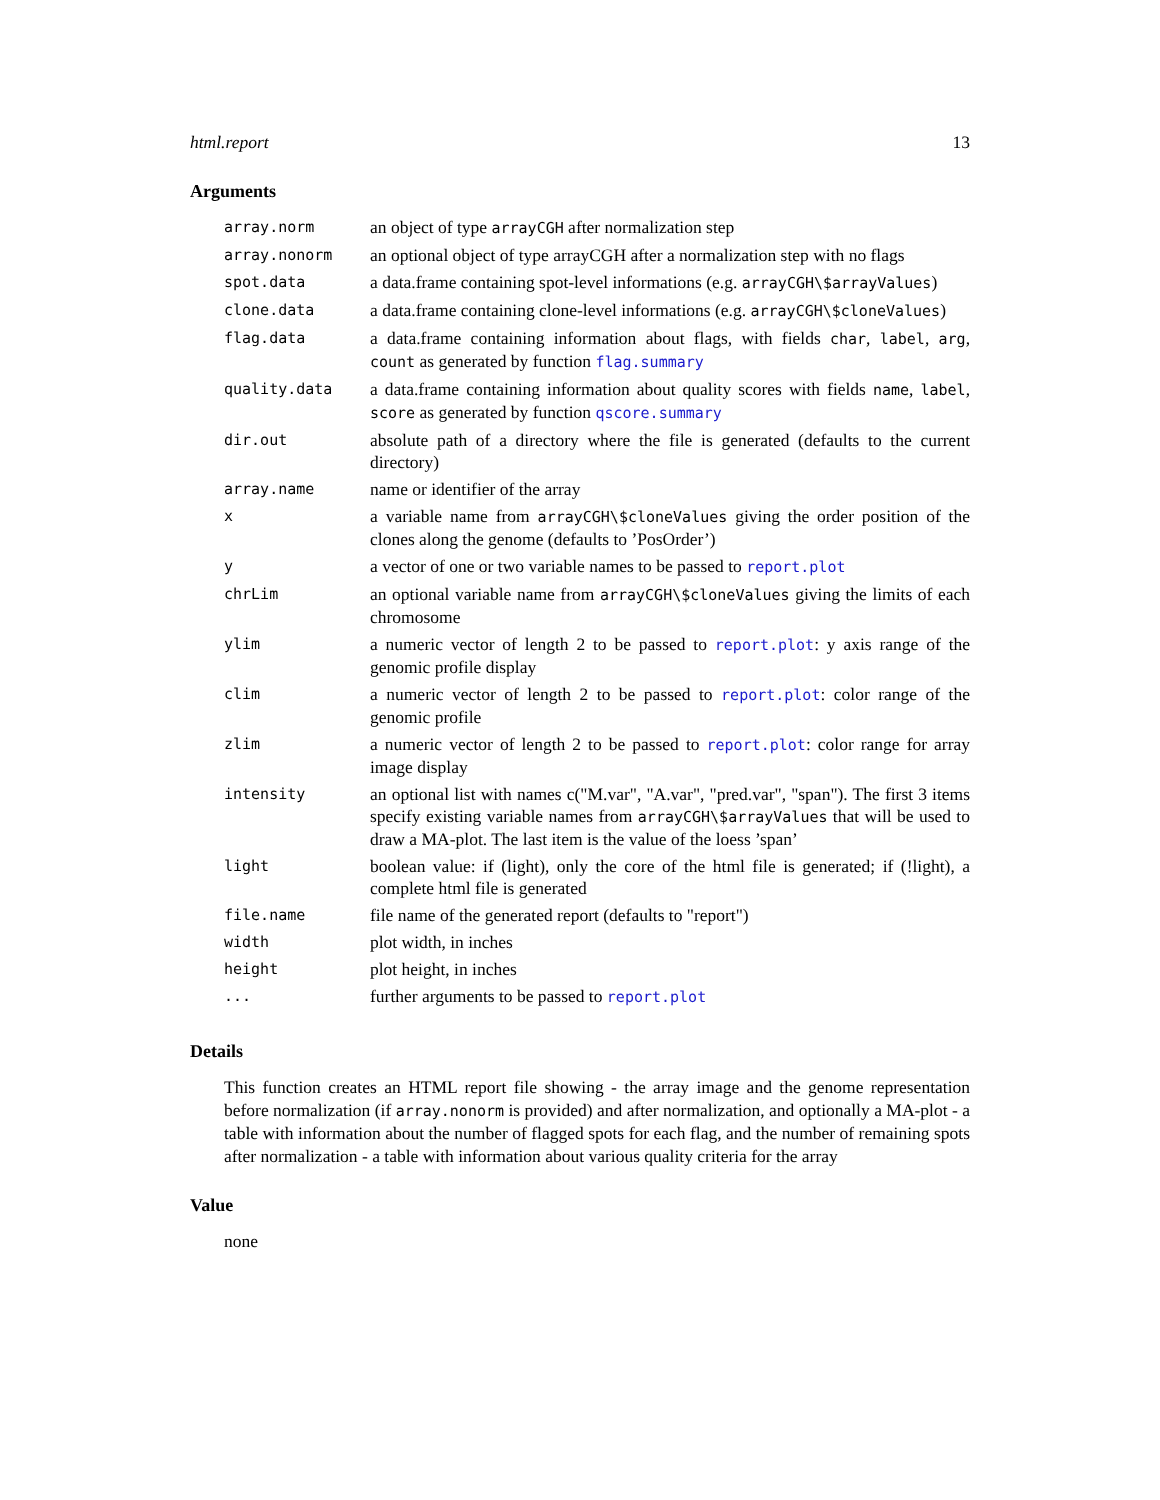html.report 13
Arguments
| array.norm | an object of type arrayCGH after normalization step |
| array.nonorm | an optional object of type arrayCGH after a normalization step with no flags |
| spot.data | a data.frame containing spot-level informations (e.g. arrayCGH\$arrayValues ) |
| clone.data | a data.frame containing clone-level informations (e.g. arrayCGH\$cloneValues ) |
| flag.data | a data.frame containing information about flags, with fields char , label , arg , count as generated by function flag.summary |
| quality.data | a data.frame containing information about quality scores with fields name , label , score as generated by function qscore.summary |
| dir.out | absolute path of a directory where the file is generated (defaults to the current directory) |
| array.name | name or identifier of the array |
| x | a variable name from arrayCGH\$cloneValues giving the order position of the clones along the genome (defaults to ’PosOrder’) |
| y | a vector of one or two variable names to be passed to report.plot |
| chrLim | an optional variable name from arrayCGH\$cloneValues giving the limits of each chromosome |
| ylim | a numeric vector of length 2 to be passed to report.plot : y axis range of the genomic profile display |
| clim | a numeric vector of length 2 to be passed to report.plot : color range of the genomic profile |
| zlim | a numeric vector of length 2 to be passed to report.plot : color range for array image display |
| intensity | an optional list with names c("M.var", "A.var", "pred.var", "span"). The first 3 items specify existing variable names from arrayCGH\$arrayValues that will be used to draw a MA-plot. The last item is the value of the loess ’span’ |
| light | boolean value: if (light), only the core of the html file is generated; if (!light), a complete html file is generated |
| file.name | file name of the generated report (defaults to "report") |
| width | plot width, in inches |
| height | plot height, in inches |
| ... | further arguments to be passed to report.plot |
Details
This function creates an HTML report file showing - the array image and the genome representation before normalization (if array.nonorm is provided) and after normalization, and optionally a MA-plot - a table with information about the number of flagged spots for each flag, and the number of remaining spots after normalization - a table with information about various quality criteria for the array
Value
none